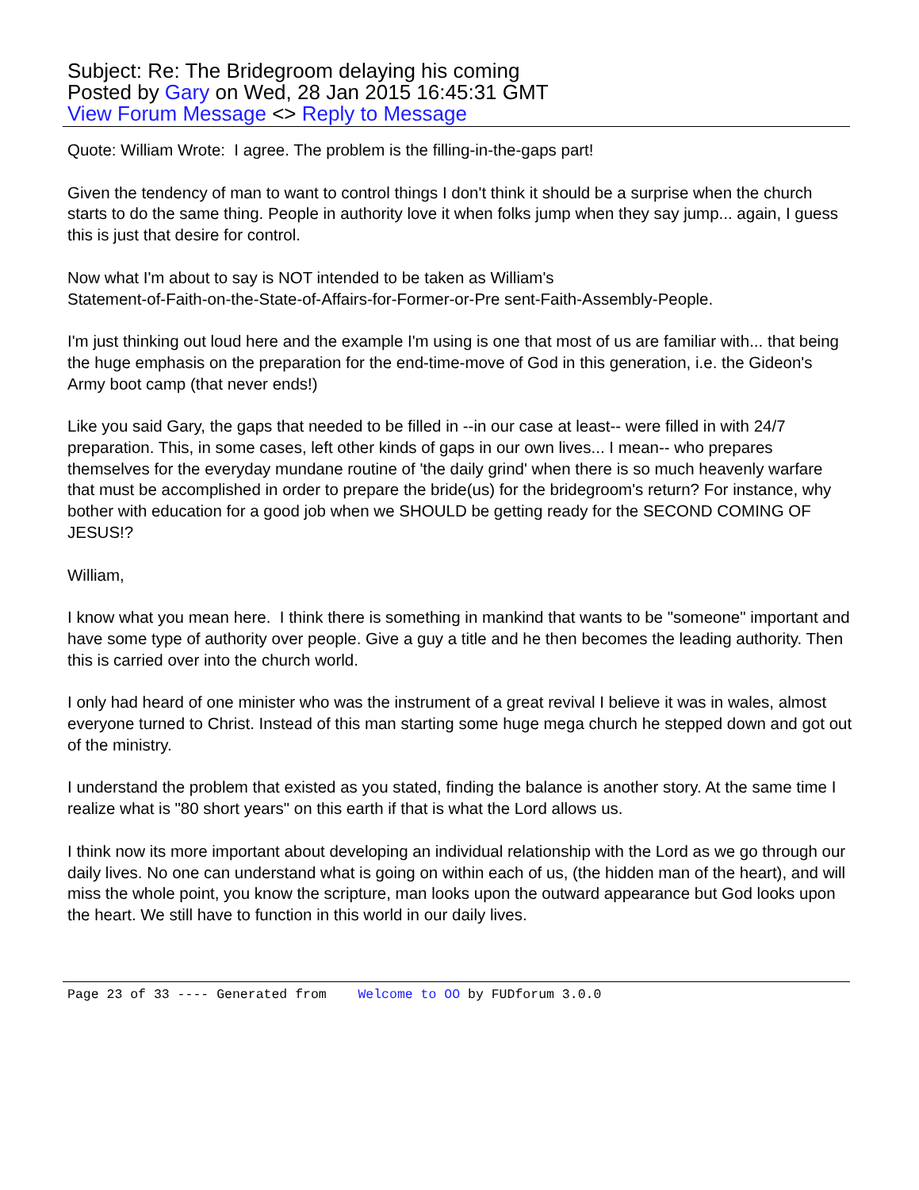Subject: Re: The Bridegroom delaying his coming
Posted by Gary on Wed, 28 Jan 2015 16:45:31 GMT
View Forum Message <> Reply to Message
Quote: William Wrote: I agree. The problem is the filling-in-the-gaps part!
Given the tendency of man to want to control things I don't think it should be a surprise when the church starts to do the same thing. People in authority love it when folks jump when they say jump... again, I guess this is just that desire for control.
Now what I'm about to say is NOT intended to be taken as William's
Statement-of-Faith-on-the-State-of-Affairs-for-Former-or-Pre sent-Faith-Assembly-People.
I'm just thinking out loud here and the example I'm using is one that most of us are familiar with... that being the huge emphasis on the preparation for the end-time-move of God in this generation, i.e. the Gideon's Army boot camp (that never ends!)
Like you said Gary, the gaps that needed to be filled in --in our case at least-- were filled in with 24/7 preparation. This, in some cases, left other kinds of gaps in our own lives... I mean-- who prepares themselves for the everyday mundane routine of 'the daily grind' when there is so much heavenly warfare that must be accomplished in order to prepare the bride(us) for the bridegroom's return? For instance, why bother with education for a good job when we SHOULD be getting ready for the SECOND COMING OF JESUS!?
William,
I know what you mean here. I think there is something in mankind that wants to be "someone" important and have some type of authority over people. Give a guy a title and he then becomes the leading authority. Then this is carried over into the church world.
I only had heard of one minister who was the instrument of a great revival I believe it was in wales, almost everyone turned to Christ. Instead of this man starting some huge mega church he stepped down and got out of the ministry.
I understand the problem that existed as you stated, finding the balance is another story. At the same time I realize what is "80 short years" on this earth if that is what the Lord allows us.
I think now its more important about developing an individual relationship with the Lord as we go through our daily lives. No one can understand what is going on within each of us, (the hidden man of the heart), and will miss the whole point, you know the scripture, man looks upon the outward appearance but God looks upon the heart. We still have to function in this world in our daily lives.
Page 23 of 33 ---- Generated from Welcome to OO by FUDforum 3.0.0